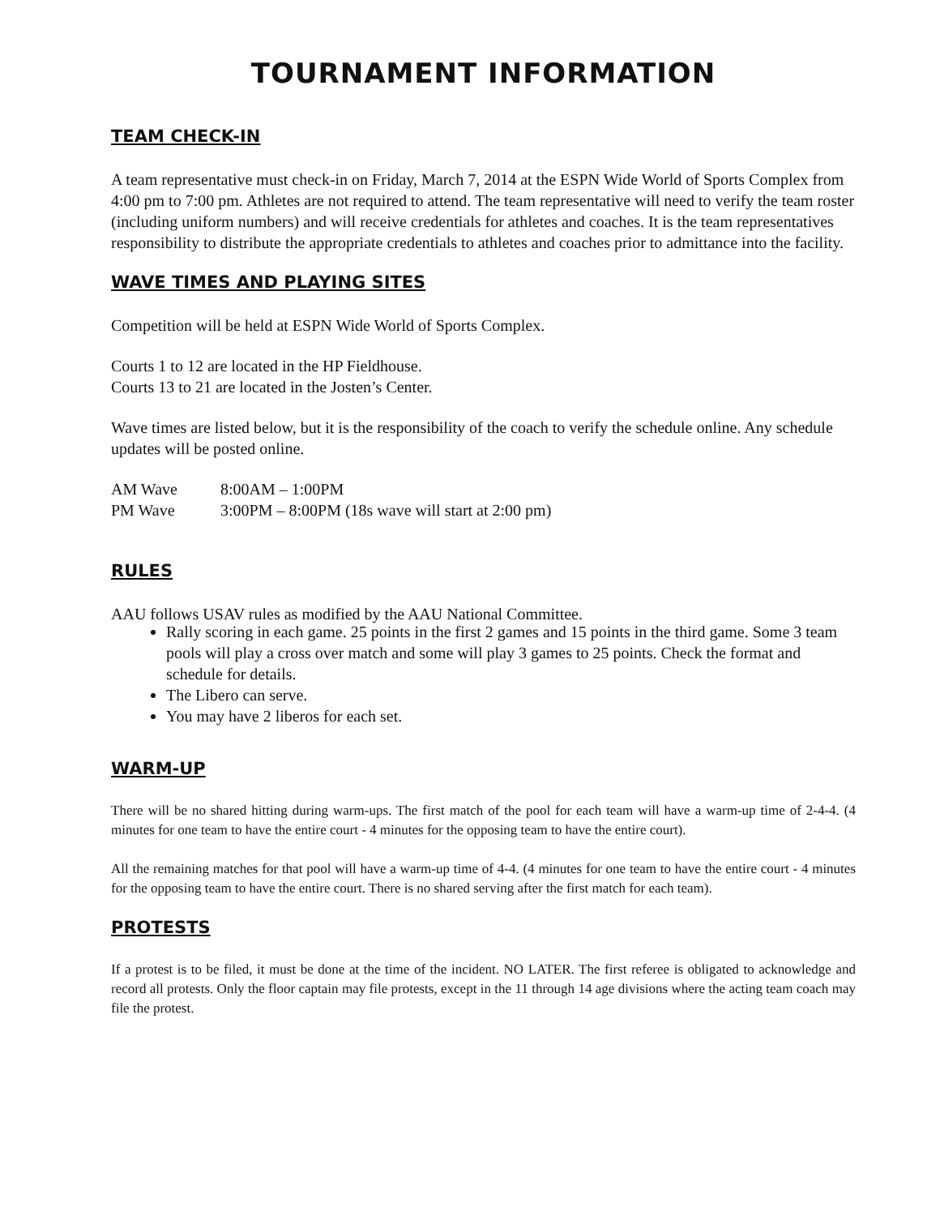TOURNAMENT INFORMATION
TEAM CHECK-IN
A team representative must check-in on Friday, March 7, 2014 at the ESPN Wide World of Sports Complex from 4:00 pm to 7:00 pm. Athletes are not required to attend. The team representative will need to verify the team roster (including uniform numbers) and will receive credentials for athletes and coaches. It is the team representatives responsibility to distribute the appropriate credentials to athletes and coaches prior to admittance into the facility.
WAVE TIMES AND PLAYING SITES
Competition will be held at ESPN Wide World of Sports Complex.
Courts 1 to 12 are located in the HP Fieldhouse.
Courts 13 to 21 are located in the Josten’s Center.
Wave times are listed below, but it is the responsibility of the coach to verify the schedule online. Any schedule updates will be posted online.
AM Wave 8:00AM – 1:00PM
PM Wave 3:00PM – 8:00PM (18s wave will start at 2:00 pm)
RULES
AAU follows USAV rules as modified by the AAU National Committee.
Rally scoring in each game. 25 points in the first 2 games and 15 points in the third game. Some 3 team pools will play a cross over match and some will play 3 games to 25 points. Check the format and schedule for details.
The Libero can serve.
You may have 2 liberos for each set.
WARM-UP
There will be no shared hitting during warm-ups. The first match of the pool for each team will have a warm-up time of 2-4-4. (4 minutes for one team to have the entire court - 4 minutes for the opposing team to have the entire court).
All the remaining matches for that pool will have a warm-up time of 4-4. (4 minutes for one team to have the entire court - 4 minutes for the opposing team to have the entire court. There is no shared serving after the first match for each team).
PROTESTS
If a protest is to be filed, it must be done at the time of the incident. NO LATER. The first referee is obligated to acknowledge and record all protests. Only the floor captain may file protests, except in the 11 through 14 age divisions where the acting team coach may file the protest.